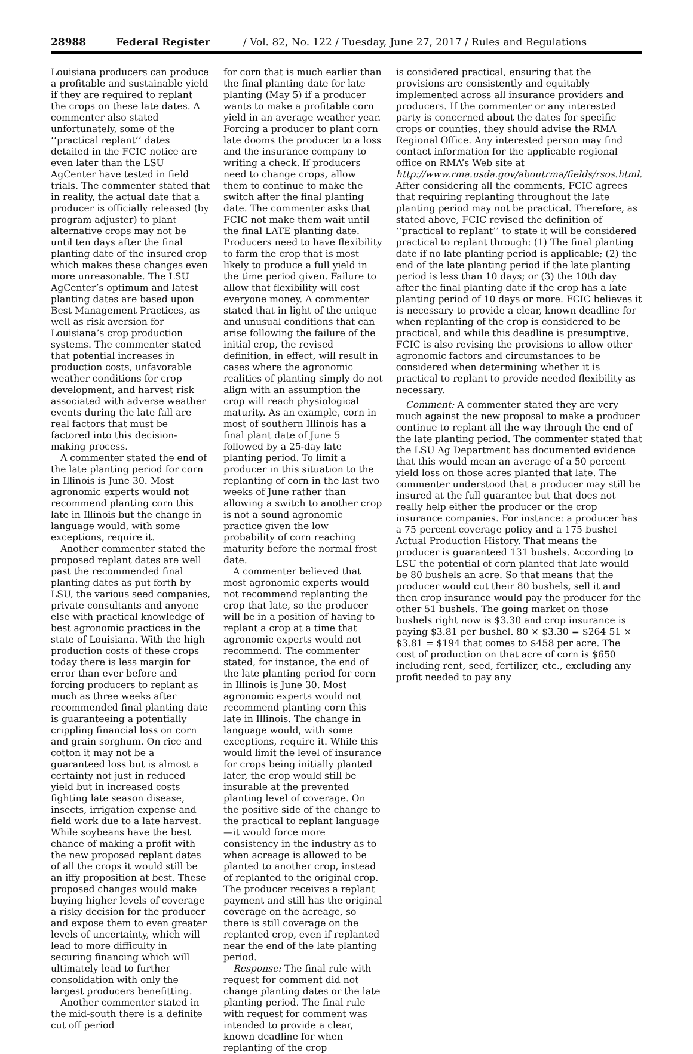28988 Federal Register / Vol. 82, No. 122 / Tuesday, June 27, 2017 / Rules and Regulations
Louisiana producers can produce a profitable and sustainable yield if they are required to replant the crops on these late dates. A commenter also stated unfortunately, some of the ‘‘practical replant’’ dates detailed in the FCIC notice are even later than the LSU AgCenter have tested in field trials. The commenter stated that in reality, the actual date that a producer is officially released (by program adjuster) to plant alternative crops may not be until ten days after the final planting date of the insured crop which makes these changes even more unreasonable. The LSU AgCenter’s optimum and latest planting dates are based upon Best Management Practices, as well as risk aversion for Louisiana’s crop production systems. The commenter stated that potential increases in production costs, unfavorable weather conditions for crop development, and harvest risk associated with adverse weather events during the late fall are real factors that must be factored into this decision-making process.
A commenter stated the end of the late planting period for corn in Illinois is June 30. Most agronomic experts would not recommend planting corn this late in Illinois but the change in language would, with some exceptions, require it.
Another commenter stated the proposed replant dates are well past the recommended final planting dates as put forth by LSU, the various seed companies, private consultants and anyone else with practical knowledge of best agronomic practices in the state of Louisiana. With the high production costs of these crops today there is less margin for error than ever before and forcing producers to replant as much as three weeks after recommended final planting date is guaranteeing a potentially crippling financial loss on corn and grain sorghum. On rice and cotton it may not be a guaranteed loss but is almost a certainty not just in reduced yield but in increased costs fighting late season disease, insects, irrigation expense and field work due to a late harvest. While soybeans have the best chance of making a profit with the new proposed replant dates of all the crops it would still be an iffy proposition at best. These proposed changes would make buying higher levels of coverage a risky decision for the producer and expose them to even greater levels of uncertainty, which will lead to more difficulty in securing financing which will ultimately lead to further consolidation with only the largest producers benefitting.
Another commenter stated in the mid-south there is a definite cut off period
for corn that is much earlier than the final planting date for late planting (May 5) if a producer wants to make a profitable corn yield in an average weather year. Forcing a producer to plant corn late dooms the producer to a loss and the insurance company to writing a check. If producers need to change crops, allow them to continue to make the switch after the final planting date. The commenter asks that FCIC not make them wait until the final LATE planting date. Producers need to have flexibility to farm the crop that is most likely to produce a full yield in the time period given. Failure to allow that flexibility will cost everyone money. A commenter stated that in light of the unique and unusual conditions that can arise following the failure of the initial crop, the revised definition, in effect, will result in cases where the agronomic realities of planting simply do not align with an assumption the crop will reach physiological maturity. As an example, corn in most of southern Illinois has a final plant date of June 5 followed by a 25-day late planting period. To limit a producer in this situation to the replanting of corn in the last two weeks of June rather than allowing a switch to another crop is not a sound agronomic practice given the low probability of corn reaching maturity before the normal frost date.
A commenter believed that most agronomic experts would not recommend replanting the crop that late, so the producer will be in a position of having to replant a crop at a time that agronomic experts would not recommend. The commenter stated, for instance, the end of the late planting period for corn in Illinois is June 30. Most agronomic experts would not recommend planting corn this late in Illinois. The change in language would, with some exceptions, require it. While this would limit the level of insurance for crops being initially planted later, the crop would still be insurable at the prevented planting level of coverage. On the positive side of the change to the practical to replant language—it would force more consistency in the industry as to when acreage is allowed to be planted to another crop, instead of replanted to the original crop. The producer receives a replant payment and still has the original coverage on the acreage, so there is still coverage on the replanted crop, even if replanted near the end of the late planting period.
Response: The final rule with request for comment did not change planting dates or the late planting period. The final rule with request for comment was intended to provide a clear, known deadline for when replanting of the crop
is considered practical, ensuring that the provisions are consistently and equitably implemented across all insurance providers and producers. If the commenter or any interested party is concerned about the dates for specific crops or counties, they should advise the RMA Regional Office. Any interested person may find contact information for the applicable regional office on RMA’s Web site at http://www.rma.usda.gov/aboutrma/fields/rsos.html. After considering all the comments, FCIC agrees that requiring replanting throughout the late planting period may not be practical. Therefore, as stated above, FCIC revised the definition of ‘‘practical to replant’’ to state it will be considered practical to replant through: (1) The final planting date if no late planting period is applicable; (2) the end of the late planting period if the late planting period is less than 10 days; or (3) the 10th day after the final planting date if the crop has a late planting period of 10 days or more. FCIC believes it is necessary to provide a clear, known deadline for when replanting of the crop is considered to be practical, and while this deadline is presumptive, FCIC is also revising the provisions to allow other agronomic factors and circumstances to be considered when determining whether it is practical to replant to provide needed flexibility as necessary.
Comment: A commenter stated they are very much against the new proposal to make a producer continue to replant all the way through the end of the late planting period. The commenter stated that the LSU Ag Department has documented evidence that this would mean an average of a 50 percent yield loss on those acres planted that late. The commenter understood that a producer may still be insured at the full guarantee but that does not really help either the producer or the crop insurance companies. For instance: a producer has a 75 percent coverage policy and a 175 bushel Actual Production History. That means the producer is guaranteed 131 bushels. According to LSU the potential of corn planted that late would be 80 bushels an acre. So that means that the producer would cut their 80 bushels, sell it and then crop insurance would pay the producer for the other 51 bushels. The going market on those bushels right now is $3.30 and crop insurance is paying $3.81 per bushel. 80 × $3.30 = $264 51 × $3.81 = $194 that comes to $458 per acre. The cost of production on that acre of corn is $650 including rent, seed, fertilizer, etc., excluding any profit needed to pay any